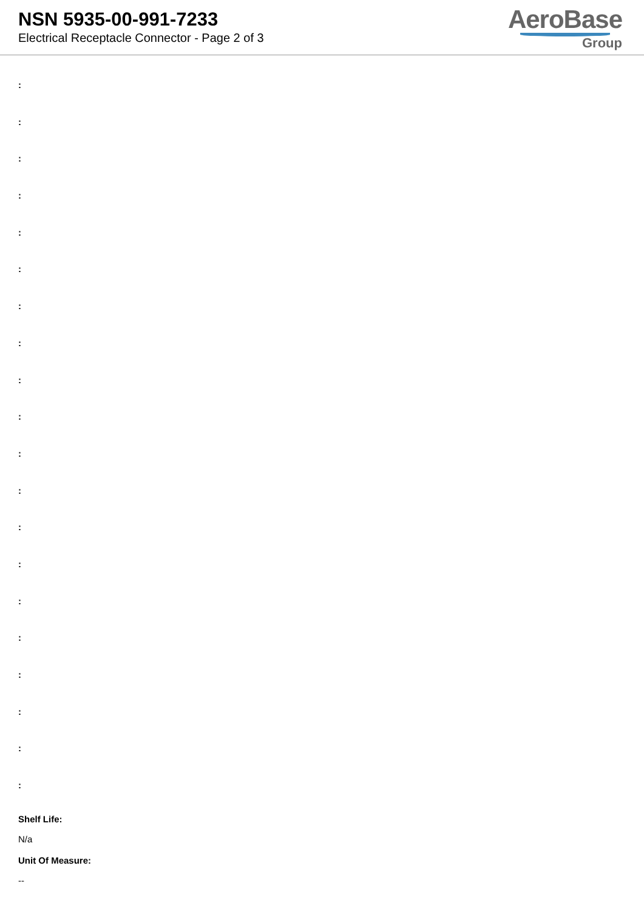NSN 5935-00-991-7233
Electrical Receptacle Connector - Page 2 of 3
AeroBase
Group
:
:
:
:
:
:
:
:
:
:
:
:
:
:
:
:
:
:
:
:
Shelf Life:
N/a
Unit Of Measure:
--